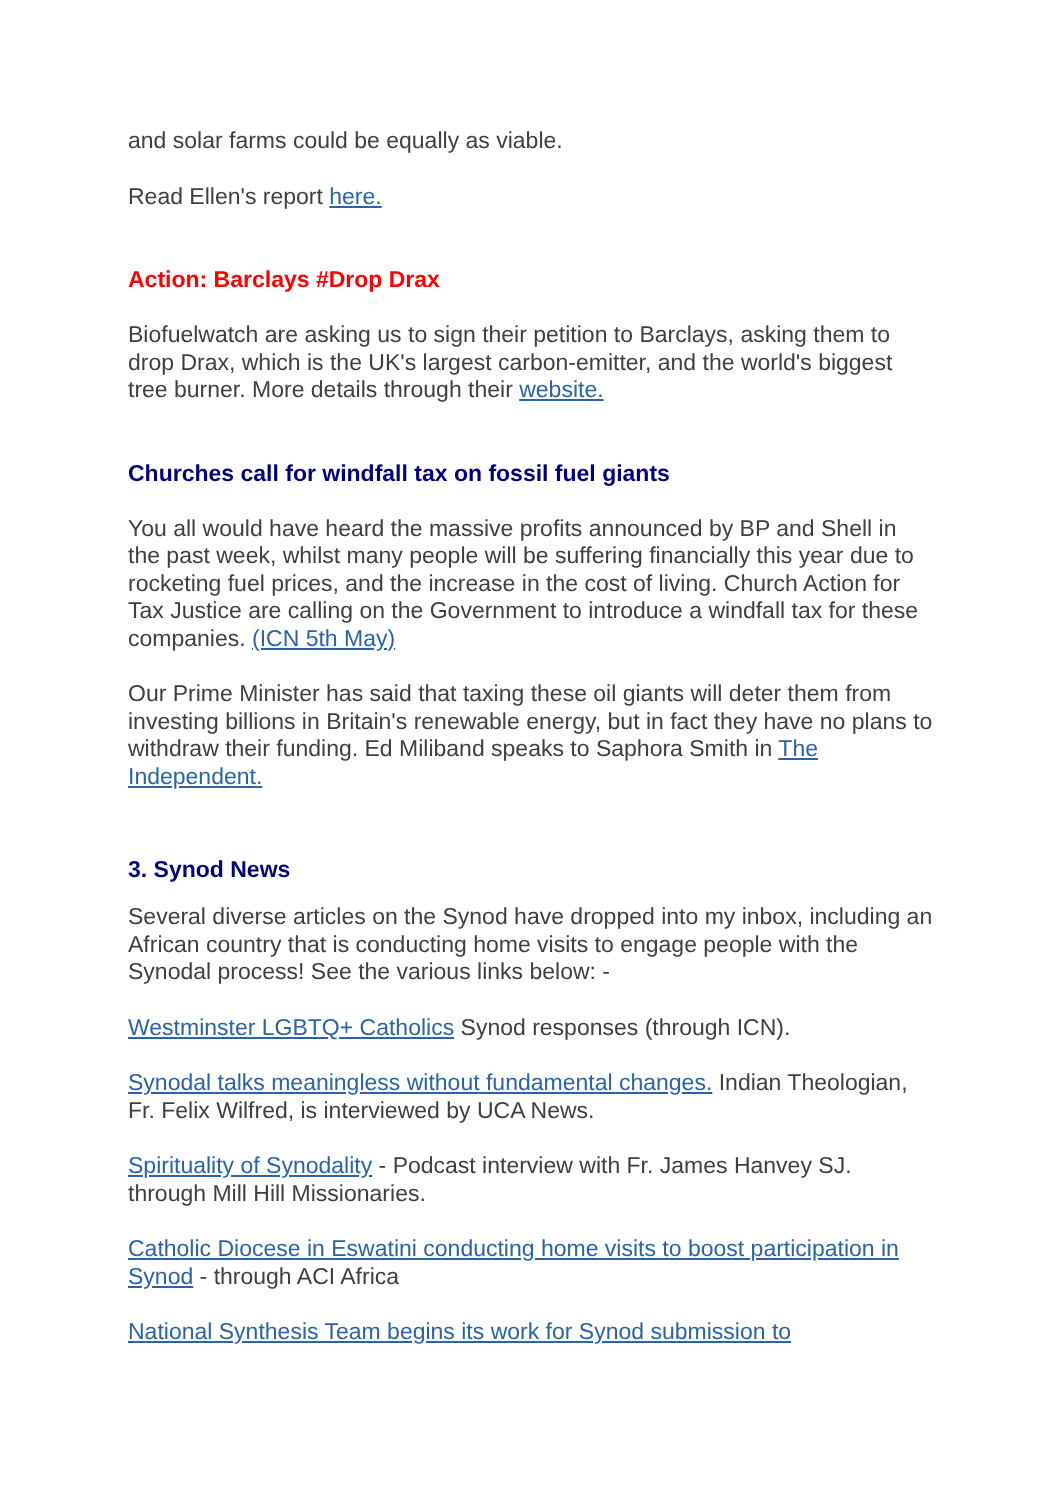and solar farms could be equally as viable.
Read Ellen's report here.
Action: Barclays #Drop Drax
Biofuelwatch are asking us to sign their petition to Barclays, asking them to drop Drax, which is the UK's largest carbon-emitter, and the world's biggest tree burner. More details through their website.
Churches call for windfall tax on fossil fuel giants
You all would have heard the massive profits announced by BP and Shell in the past week, whilst many people will be suffering financially this year due to rocketing fuel prices, and the increase in the cost of living. Church Action for Tax Justice are calling on the Government to introduce a windfall tax for these companies. (ICN 5th May)
Our Prime Minister has said that taxing these oil giants will deter them from investing billions in Britain's renewable energy, but in fact they have no plans to withdraw their funding. Ed Miliband speaks to Saphora Smith in The Independent.
3. Synod News
Several diverse articles on the Synod have dropped into my inbox, including an African country that is conducting home visits to engage people with the Synodal process! See the various links below: -
Westminster LGBTQ+ Catholics Synod responses (through ICN).
Synodal talks meaningless without fundamental changes. Indian Theologian, Fr. Felix Wilfred, is interviewed by UCA News.
Spirituality of Synodality - Podcast interview with Fr. James Hanvey SJ. through Mill Hill Missionaries.
Catholic Diocese in Eswatini conducting home visits to boost participation in Synod - through ACI Africa
National Synthesis Team begins its work for Synod submission to